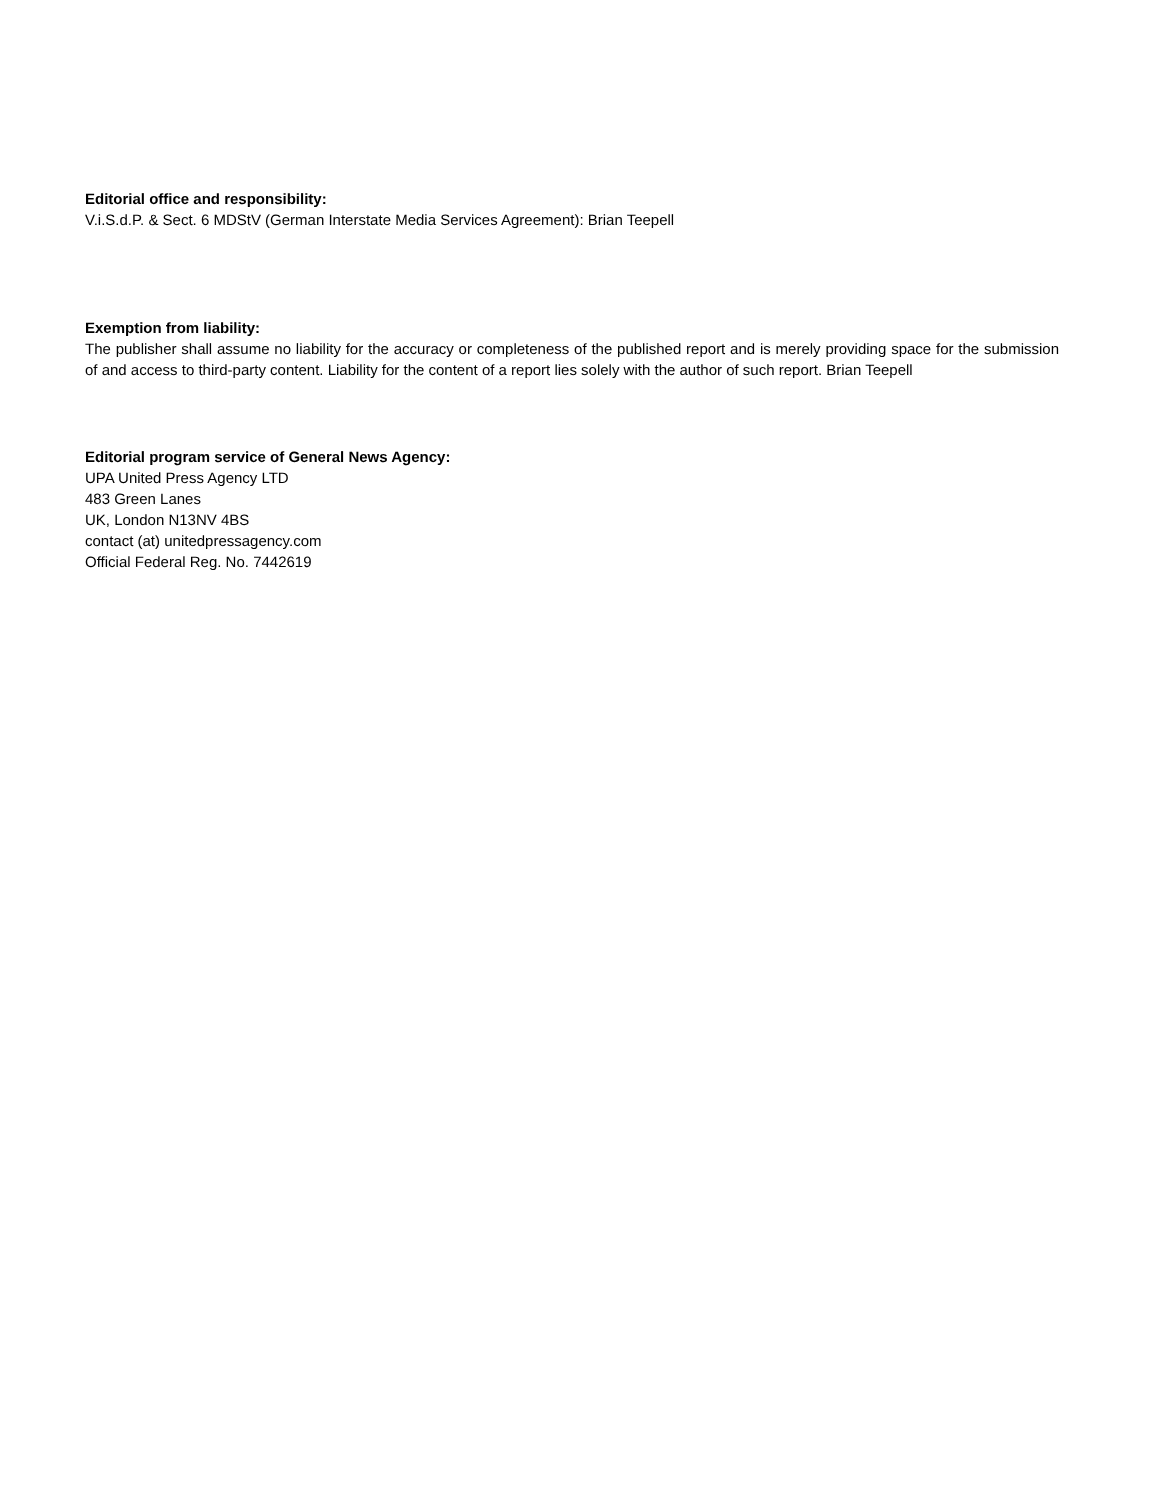Editorial office and responsibility:
V.i.S.d.P. & Sect. 6 MDStV (German Interstate Media Services Agreement): Brian Teepell
Exemption from liability:
The publisher shall assume no liability for the accuracy or completeness of the published report and is merely providing space for the submission of and access to third-party content. Liability for the content of a report lies solely with the author of such report. Brian Teepell
Editorial program service of General News Agency:
UPA United Press Agency LTD
483 Green Lanes
UK, London N13NV 4BS
contact (at) unitedpressagency.com
Official Federal Reg. No. 7442619